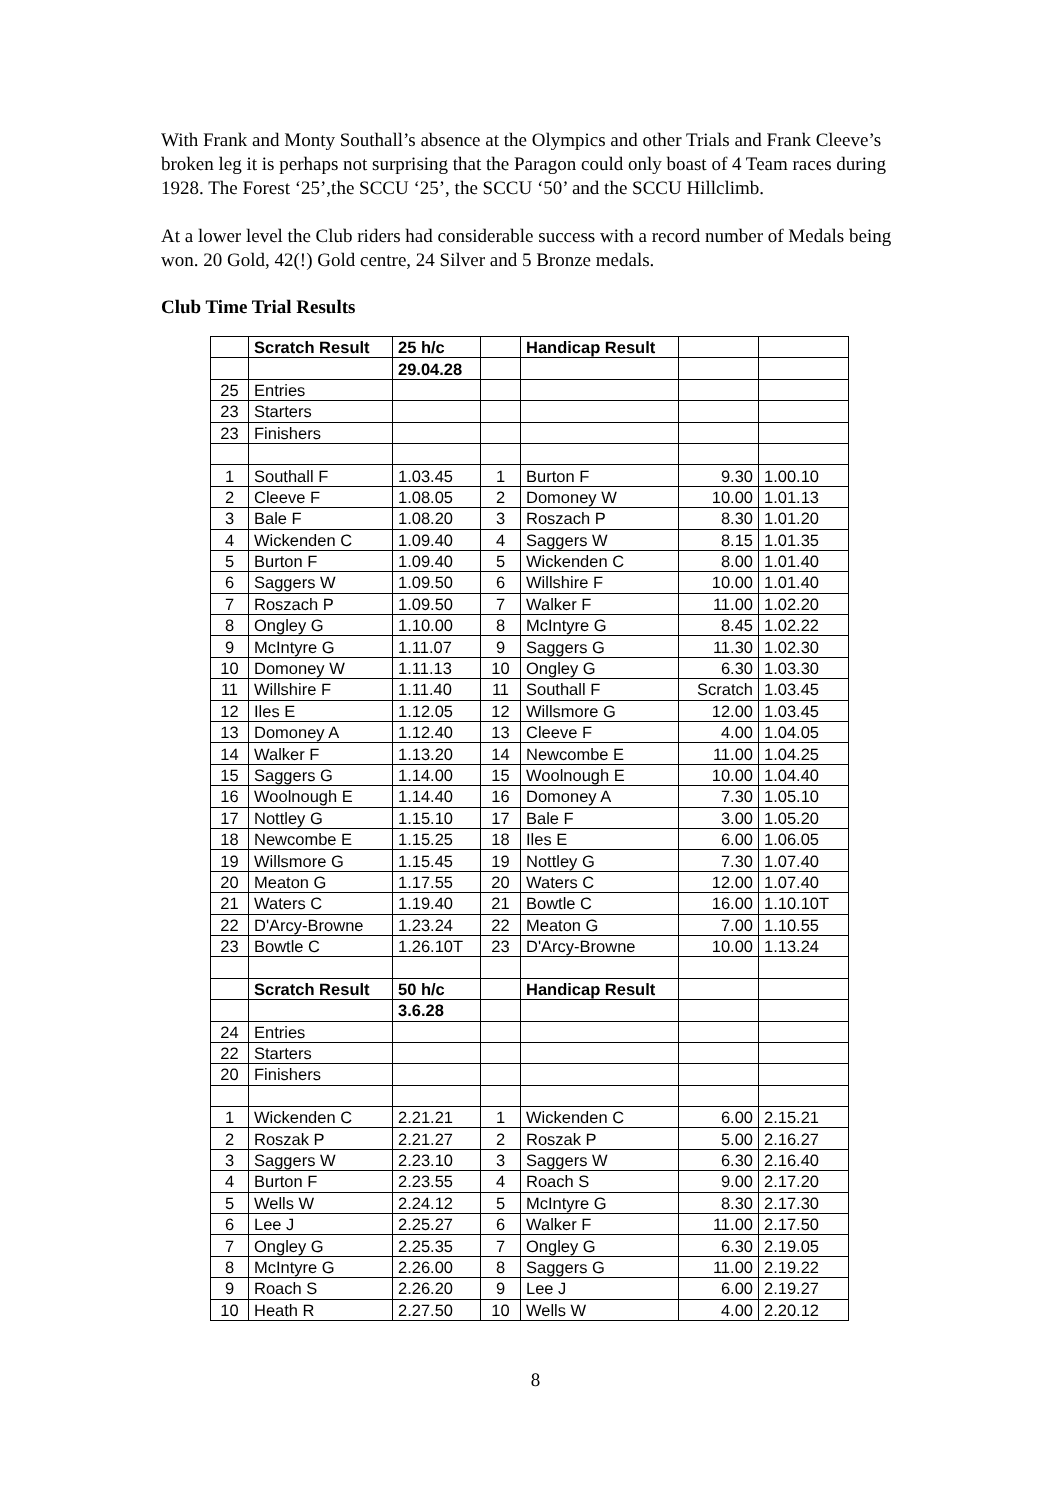With Frank and Monty Southall’s absence at the Olympics and other Trials and Frank Cleeve’s broken leg it is perhaps not surprising that the Paragon could only boast of 4 Team races during 1928. The Forest ‘25’,the SCCU ‘25’, the SCCU ‘50’ and the SCCU Hillclimb.
At a lower level the Club riders had considerable success with a record number of Medals being won. 20 Gold, 42(!) Gold centre, 24 Silver and 5 Bronze medals.
Club Time Trial Results
| | Scratch Result | 25 h/c | | Handicap Result | | |
| | | 29.04.28 | | | | |
| 25 | Entries | | | | | |
| 23 | Starters | | | | | |
| 23 | Finishers | | | | | |
| 1 | Southall F | 1.03.45 | 1 | Burton F | 9.30 | 1.00.10 |
| 2 | Cleeve F | 1.08.05 | 2 | Domoney W | 10.00 | 1.01.13 |
| 3 | Bale F | 1.08.20 | 3 | Roszach P | 8.30 | 1.01.20 |
| 4 | Wickenden C | 1.09.40 | 4 | Saggers W | 8.15 | 1.01.35 |
| 5 | Burton F | 1.09.40 | 5 | Wickenden C | 8.00 | 1.01.40 |
| 6 | Saggers W | 1.09.50 | 6 | Willshire F | 10.00 | 1.01.40 |
| 7 | Roszach P | 1.09.50 | 7 | Walker F | 11.00 | 1.02.20 |
| 8 | Ongley G | 1.10.00 | 8 | McIntyre G | 8.45 | 1.02.22 |
| 9 | McIntyre G | 1.11.07 | 9 | Saggers G | 11.30 | 1.02.30 |
| 10 | Domoney W | 1.11.13 | 10 | Ongley G | 6.30 | 1.03.30 |
| 11 | Willshire F | 1.11.40 | 11 | Southall F | Scratch | 1.03.45 |
| 12 | Iles E | 1.12.05 | 12 | Willsmore G | 12.00 | 1.03.45 |
| 13 | Domoney A | 1.12.40 | 13 | Cleeve F | 4.00 | 1.04.05 |
| 14 | Walker F | 1.13.20 | 14 | Newcombe E | 11.00 | 1.04.25 |
| 15 | Saggers G | 1.14.00 | 15 | Woolnough E | 10.00 | 1.04.40 |
| 16 | Woolnough E | 1.14.40 | 16 | Domoney A | 7.30 | 1.05.10 |
| 17 | Nottley G | 1.15.10 | 17 | Bale F | 3.00 | 1.05.20 |
| 18 | Newcombe E | 1.15.25 | 18 | Iles E | 6.00 | 1.06.05 |
| 19 | Willsmore G | 1.15.45 | 19 | Nottley G | 7.30 | 1.07.40 |
| 20 | Meaton G | 1.17.55 | 20 | Waters C | 12.00 | 1.07.40 |
| 21 | Waters C | 1.19.40 | 21 | Bowtle C | 16.00 | 1.10.10T |
| 22 | D'Arcy-Browne | 1.23.24 | 22 | Meaton G | 7.00 | 1.10.55 |
| 23 | Bowtle C | 1.26.10T | 23 | D'Arcy-Browne | 10.00 | 1.13.24 |
| | Scratch Result | 50 h/c | | Handicap Result | | |
| | | 3.6.28 | | | | |
| 24 | Entries | | | | | |
| 22 | Starters | | | | | |
| 20 | Finishers | | | | | |
| 1 | Wickenden C | 2.21.21 | 1 | Wickenden C | 6.00 | 2.15.21 |
| 2 | Roszak P | 2.21.27 | 2 | Roszak P | 5.00 | 2.16.27 |
| 3 | Saggers W | 2.23.10 | 3 | Saggers W | 6.30 | 2.16.40 |
| 4 | Burton F | 2.23.55 | 4 | Roach S | 9.00 | 2.17.20 |
| 5 | Wells W | 2.24.12 | 5 | McIntyre G | 8.30 | 2.17.30 |
| 6 | Lee J | 2.25.27 | 6 | Walker F | 11.00 | 2.17.50 |
| 7 | Ongley G | 2.25.35 | 7 | Ongley G | 6.30 | 2.19.05 |
| 8 | McIntyre G | 2.26.00 | 8 | Saggers G | 11.00 | 2.19.22 |
| 9 | Roach S | 2.26.20 | 9 | Lee J | 6.00 | 2.19.27 |
| 10 | Heath R | 2.27.50 | 10 | Wells W | 4.00 | 2.20.12 |
8